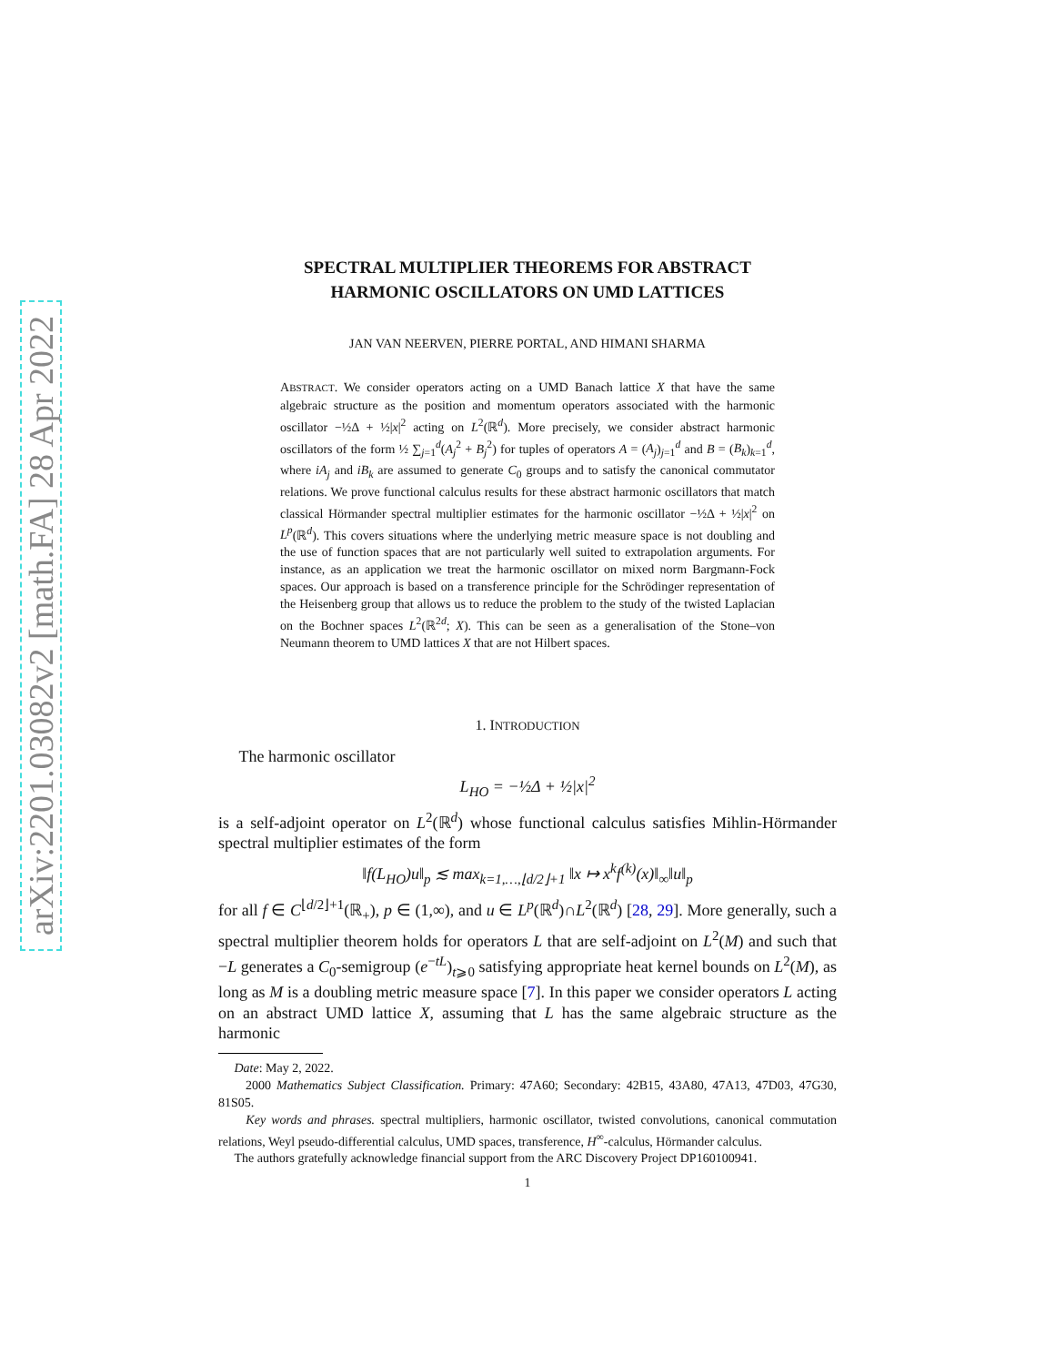arXiv:2201.03082v2 [math.FA] 28 Apr 2022
SPECTRAL MULTIPLIER THEOREMS FOR ABSTRACT
HARMONIC OSCILLATORS ON UMD LATTICES
JAN VAN NEERVEN, PIERRE PORTAL, AND HIMANI SHARMA
ABSTRACT. We consider operators acting on a UMD Banach lattice X that have the same algebraic structure as the position and momentum operators associated with the harmonic oscillator −½Δ + ½|x|<sup>2</sup> acting on L<sup>2</sup>(ℝ<sup>d</sup>). More precisely, we consider abstract harmonic oscillators of the form ½ ∑<sub>j=1</sub><sup>d</sup>(A<sub>j</sub><sup>2</sup> + B<sub>j</sub><sup>2</sup>) for tuples of operators A = (A<sub>j</sub>)<sub>j=1</sub><sup>d</sup> and B = (B<sub>k</sub>)<sub>k=1</sub><sup>d</sup>, where iA<sub>j</sub> and iB<sub>k</sub> are assumed to generate C<sub>0</sub> groups and to satisfy the canonical commutator relations. We prove functional calculus results for these abstract harmonic oscillators that match classical Hörmander spectral multiplier estimates for the harmonic oscillator −½Δ + ½|x|<sup>2</sup> on L<sup>p</sup>(ℝ<sup>d</sup>). This covers situations where the underlying metric measure space is not doubling and the use of function spaces that are not particularly well suited to extrapolation arguments. For instance, as an application we treat the harmonic oscillator on mixed norm Bargmann-Fock spaces. Our approach is based on a transference principle for the Schrödinger representation of the Heisenberg group that allows us to reduce the problem to the study of the twisted Laplacian on the Bochner spaces L<sup>2</sup>(ℝ<sup>2d</sup>; X). This can be seen as a generalisation of the Stone–von Neumann theorem to UMD lattices X that are not Hilbert spaces.
1. INTRODUCTION
The harmonic oscillator
L<sub>HO</sub> = −½Δ + ½|x|<sup>2</sup>
is a self-adjoint operator on L<sup>2</sup>(ℝ<sup>d</sup>) whose functional calculus satisfies Mihlin-Hörmander spectral multiplier estimates of the form
‖f(L<sub>HO</sub>)u‖<sub>p</sub> ≲ max<sub>k=1,…,⌊d/2⌋+1</sub> ‖x ↦ x<sup>k</sup>f<sup>(k)</sup>(x)‖<sub>∞</sub>‖u‖<sub>p</sub>
for all f ∈ C<sup>⌊d/2⌋+1</sup>(ℝ<sub>+</sub>), p ∈ (1,∞), and u ∈ L<sup>p</sup>(ℝ<sup>d</sup>)∩L<sup>2</sup>(ℝ<sup>d</sup>) [28, 29]. More generally, such a spectral multiplier theorem holds for operators L that are self-adjoint on L<sup>2</sup>(M) and such that −L generates a C<sub>0</sub>-semigroup (e<sup>−tL</sup>)<sub>t⩾0</sub> satisfying appropriate heat kernel bounds on L<sup>2</sup>(M), as long as M is a doubling metric measure space [7]. In this paper we consider operators L acting on an abstract UMD lattice X, assuming that L has the same algebraic structure as the harmonic
Date: May 2, 2022.
2000 Mathematics Subject Classification. Primary: 47A60; Secondary: 42B15, 43A80, 47A13, 47D03, 47G30, 81S05.
Key words and phrases. spectral multipliers, harmonic oscillator, twisted convolutions, canonical commutation relations, Weyl pseudo-differential calculus, UMD spaces, transference, H<sup>∞</sup>-calculus, Hörmander calculus.
The authors gratefully acknowledge financial support from the ARC Discovery Project DP160100941.
1